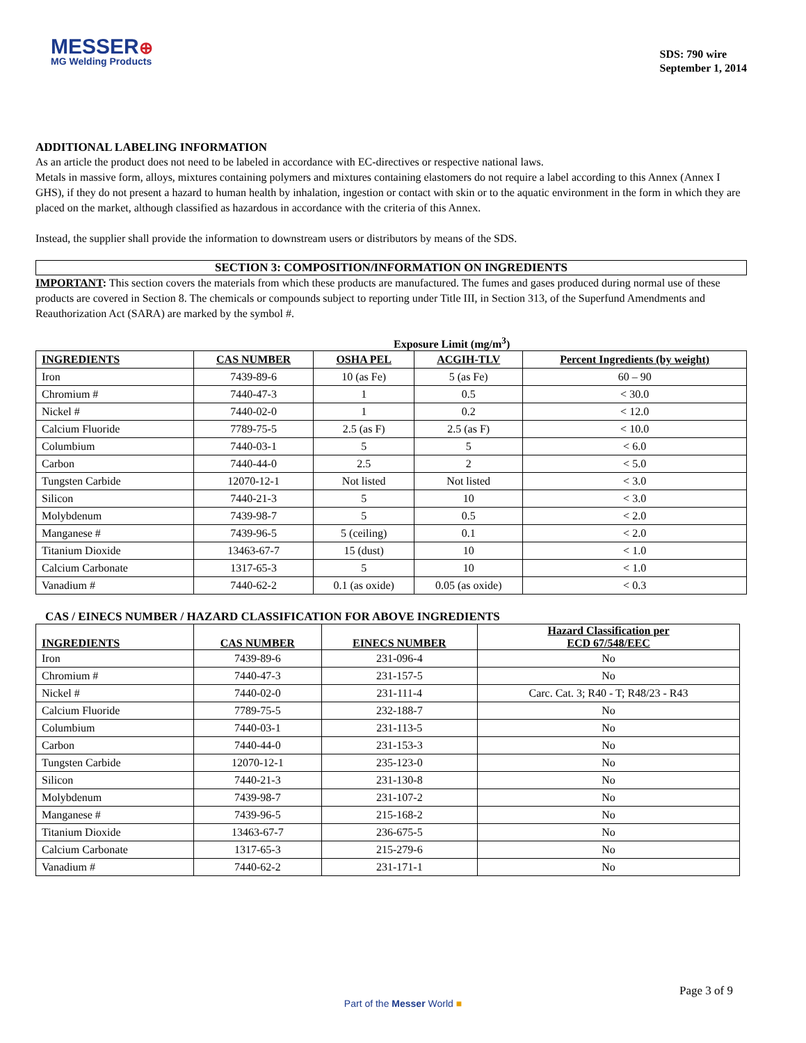MESSER⊕
MG Welding Products
SDS: 790 wire
September 1, 2014
ADDITIONAL LABELING INFORMATION
As an article the product does not need to be labeled in accordance with EC-directives or respective national laws.
Metals in massive form, alloys, mixtures containing polymers and mixtures containing elastomers do not require a label according to this Annex (Annex I GHS), if they do not present a hazard to human health by inhalation, ingestion or contact with skin or to the aquatic environment in the form in which they are placed on the market, although classified as hazardous in accordance with the criteria of this Annex.
Instead, the supplier shall provide the information to downstream users or distributors by means of the SDS.
SECTION 3: COMPOSITION/INFORMATION ON INGREDIENTS
IMPORTANT: This section covers the materials from which these products are manufactured. The fumes and gases produced during normal use of these products are covered in Section 8. The chemicals or compounds subject to reporting under Title III, in Section 313, of the Superfund Amendments and Reauthorization Act (SARA) are marked by the symbol #.
Exposure Limit (mg/m<sup>3</sup>)
| INGREDIENTS | CAS NUMBER | OSHA PEL | ACGIH-TLV | Percent Ingredients (by weight) |
| --- | --- | --- | --- | --- |
| Iron | 7439-89-6 | 10 (as Fe) | 5 (as Fe) | 60 – 90 |
| Chromium # | 7440-47-3 | 1 | 0.5 | < 30.0 |
| Nickel # | 7440-02-0 | 1 | 0.2 | < 12.0 |
| Calcium Fluoride | 7789-75-5 | 2.5 (as F) | 2.5 (as F) | < 10.0 |
| Columbium | 7440-03-1 | 5 | 5 | < 6.0 |
| Carbon | 7440-44-0 | 2.5 | 2 | < 5.0 |
| Tungsten Carbide | 12070-12-1 | Not listed | Not listed | < 3.0 |
| Silicon | 7440-21-3 | 5 | 10 | < 3.0 |
| Molybdenum | 7439-98-7 | 5 | 0.5 | < 2.0 |
| Manganese # | 7439-96-5 | 5 (ceiling) | 0.1 | < 2.0 |
| Titanium Dioxide | 13463-67-7 | 15 (dust) | 10 | < 1.0 |
| Calcium Carbonate | 1317-65-3 | 5 | 10 | < 1.0 |
| Vanadium # | 7440-62-2 | 0.1 (as oxide) | 0.05 (as oxide) | < 0.3 |
CAS / EINECS NUMBER / HAZARD CLASSIFICATION FOR ABOVE INGREDIENTS
| INGREDIENTS | CAS NUMBER | EINECS NUMBER | Hazard Classification per ECD 67/548/EEC |
| --- | --- | --- | --- |
| Iron | 7439-89-6 | 231-096-4 | No |
| Chromium # | 7440-47-3 | 231-157-5 | No |
| Nickel # | 7440-02-0 | 231-111-4 | Carc. Cat. 3; R40 - T; R48/23 - R43 |
| Calcium Fluoride | 7789-75-5 | 232-188-7 | No |
| Columbium | 7440-03-1 | 231-113-5 | No |
| Carbon | 7440-44-0 | 231-153-3 | No |
| Tungsten Carbide | 12070-12-1 | 235-123-0 | No |
| Silicon | 7440-21-3 | 231-130-8 | No |
| Molybdenum | 7439-98-7 | 231-107-2 | No |
| Manganese # | 7439-96-5 | 215-168-2 | No |
| Titanium Dioxide | 13463-67-7 | 236-675-5 | No |
| Calcium Carbonate | 1317-65-3 | 215-279-6 | No |
| Vanadium # | 7440-62-2 | 231-171-1 | No |
Page 3 of 9
Part of the Messer World ■